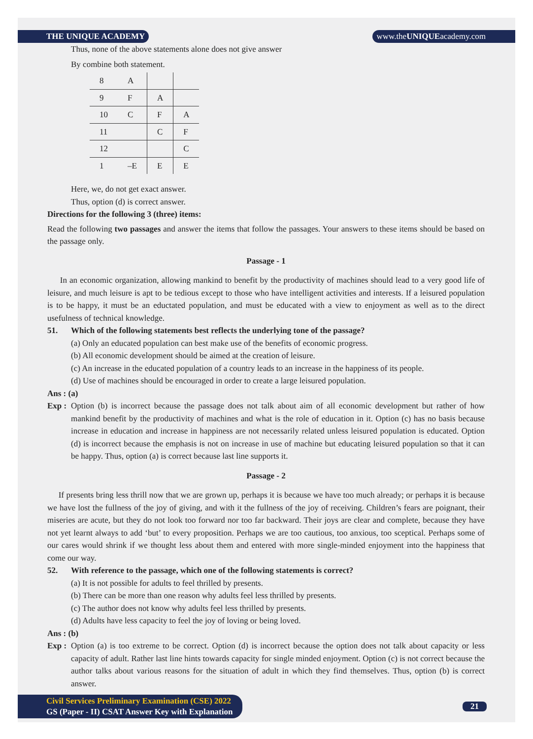THE UNIQUE ACADEMY www.theUNIQUEacademy.com
Thus, none of the above statements alone does not give answer
By combine both statement.
| 8 | A | | |
| 9 | F | A | |
| 10 | C | F | A |
| 11 | | C | F |
| 12 | | | C |
| 1 | –E | E | E |
Here, we, do not get exact answer.
Thus, option (d) is correct answer.
Directions for the following 3 (three) items:
Read the following two passages and answer the items that follow the passages. Your answers to these items should be based on the passage only.
Passage - 1
In an economic organization, allowing mankind to benefit by the productivity of machines should lead to a very good life of leisure, and much leisure is apt to be tedious except to those who have intelligent activities and interests. If a leisured population is to be happy, it must be an eductated population, and must be educated with a view to enjoyment as well as to the direct usefulness of technical knowledge.
51. Which of the following statements best reflects the underlying tone of the passage?
(a) Only an educated population can best make use of the benefits of economic progress.
(b) All economic development should be aimed at the creation of leisure.
(c) An increase in the educated population of a country leads to an increase in the happiness of its people.
(d) Use of machines should be encouraged in order to create a large leisured population.
Ans : (a)
Exp :
Option (b) is incorrect because the passage does not talk about aim of all economic development but rather of how mankind benefit by the productivity of machines and what is the role of education in it. Option (c) has no basis because increase in education and increase in happiness are not necessarily related unless leisured population is educated. Option (d) is incorrect because the emphasis is not on increase in use of machine but educating leisured population so that it can be happy. Thus, option (a) is correct because last line supports it.
Passage - 2
If presents bring less thrill now that we are grown up, perhaps it is because we have too much already; or perhaps it is because we have lost the fullness of the joy of giving, and with it the fullness of the joy of receiving. Children’s fears are poignant, their miseries are acute, but they do not look too forward nor too far backward. Their joys are clear and complete, because they have not yet learnt always to add ‘but’ to every proposition. Perhaps we are too cautious, too anxious, too sceptical. Perhaps some of our cares would shrink if we thought less about them and entered with more single-minded enjoyment into the happiness that come our way.
52. With reference to the passage, which one of the following statements is correct?
(a) It is not possible for adults to feel thrilled by presents.
(b) There can be more than one reason why adults feel less thrilled by presents.
(c) The author does not know why adults feel less thrilled by presents.
(d) Adults have less capacity to feel the joy of loving or being loved.
Ans : (b)
Exp :
Option (a) is too extreme to be correct. Option (d) is incorrect because the option does not talk about capacity or less capacity of adult. Rather last line hints towards capacity for single minded enjoyment. Option (c) is not correct because the author talks about various reasons for the situation of adult in which they find themselves. Thus, option (b) is correct answer.
Civil Services Preliminary Examination (CSE) 2022
GS (Paper - II) CSAT Answer Key with Explanation
21